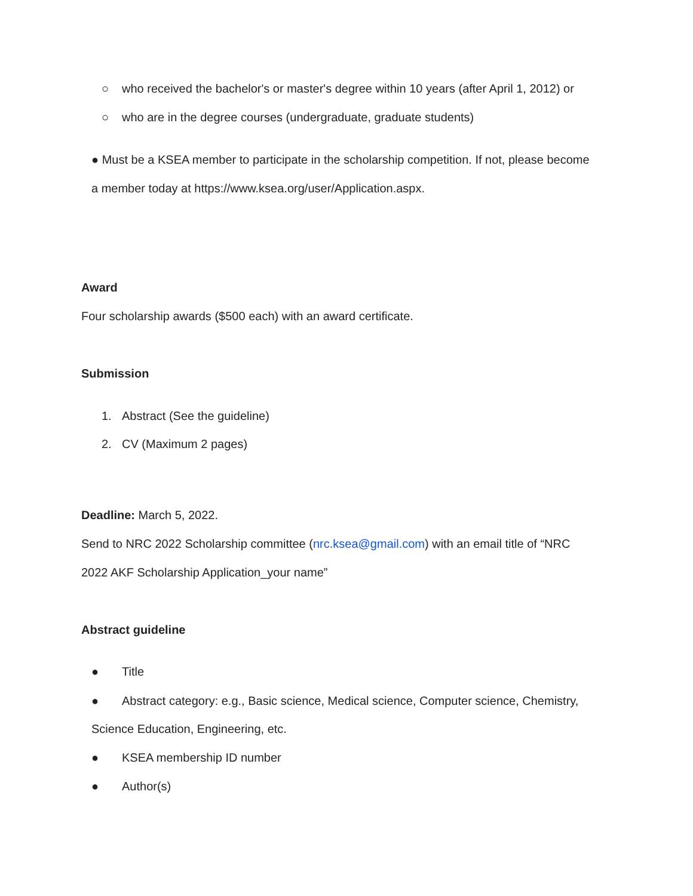○ who received the bachelor's or master's degree within 10 years (after April 1, 2012) or
○ who are in the degree courses (undergraduate, graduate students)
● Must be a KSEA member to participate in the scholarship competition. If not, please become
a member today at https://www.ksea.org/user/Application.aspx.
Award
Four scholarship awards ($500 each) with an award certificate.
Submission
1. Abstract (See the guideline)
2. CV (Maximum 2 pages)
Deadline: March 5, 2022.
Send to NRC 2022 Scholarship committee (nrc.ksea@gmail.com) with an email title of “NRC
2022 AKF Scholarship Application_your name”
Abstract guideline
● Title
● Abstract category: e.g., Basic science, Medical science, Computer science, Chemistry,
Science Education, Engineering, etc.
● KSEA membership ID number
● Author(s)